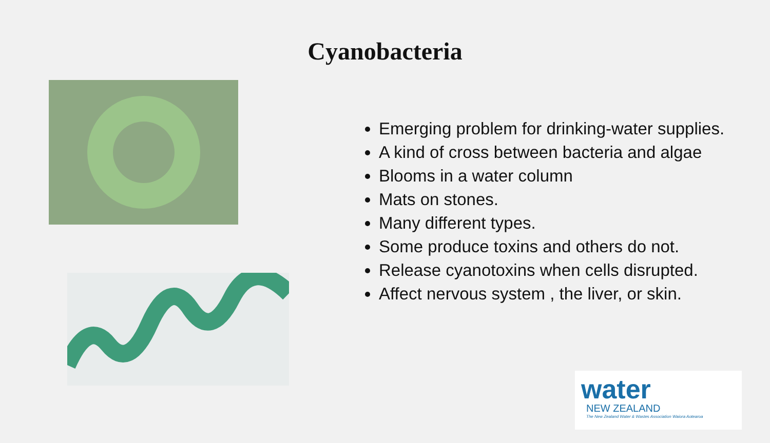Cyanobacteria
Emerging problem for drinking-water supplies.
A kind of cross between bacteria and algae
Blooms in a water column
Mats on stones.
Many different types.
Some produce toxins and others do not.
Release cyanotoxins when cells disrupted.
Affect nervous system , the liver, or skin.
water
NEW ZEALAND
The New Zealand Water & Wastes Association Waiora Aotearoa